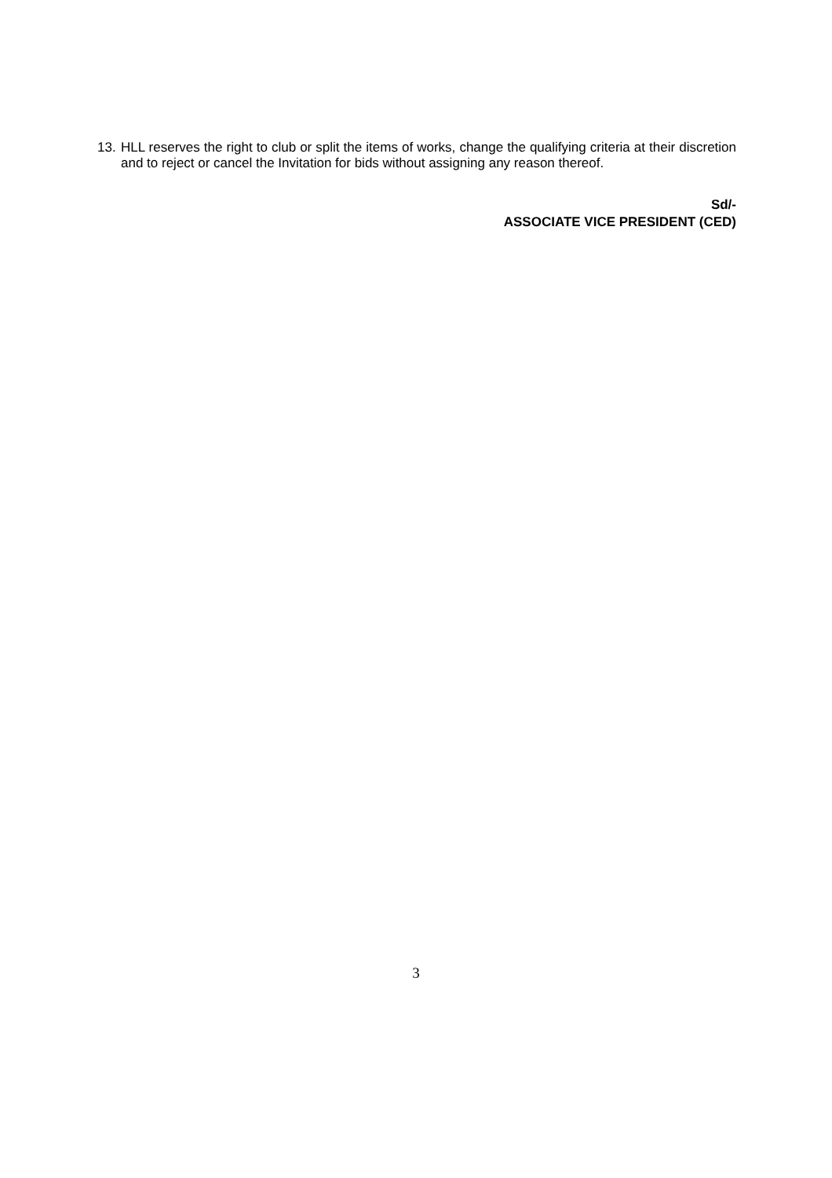13. HLL reserves the right to club or split the items of works, change the qualifying criteria at their discretion and to reject or cancel the Invitation for bids without assigning any reason thereof.
Sd/-
ASSOCIATE VICE PRESIDENT (CED)
3